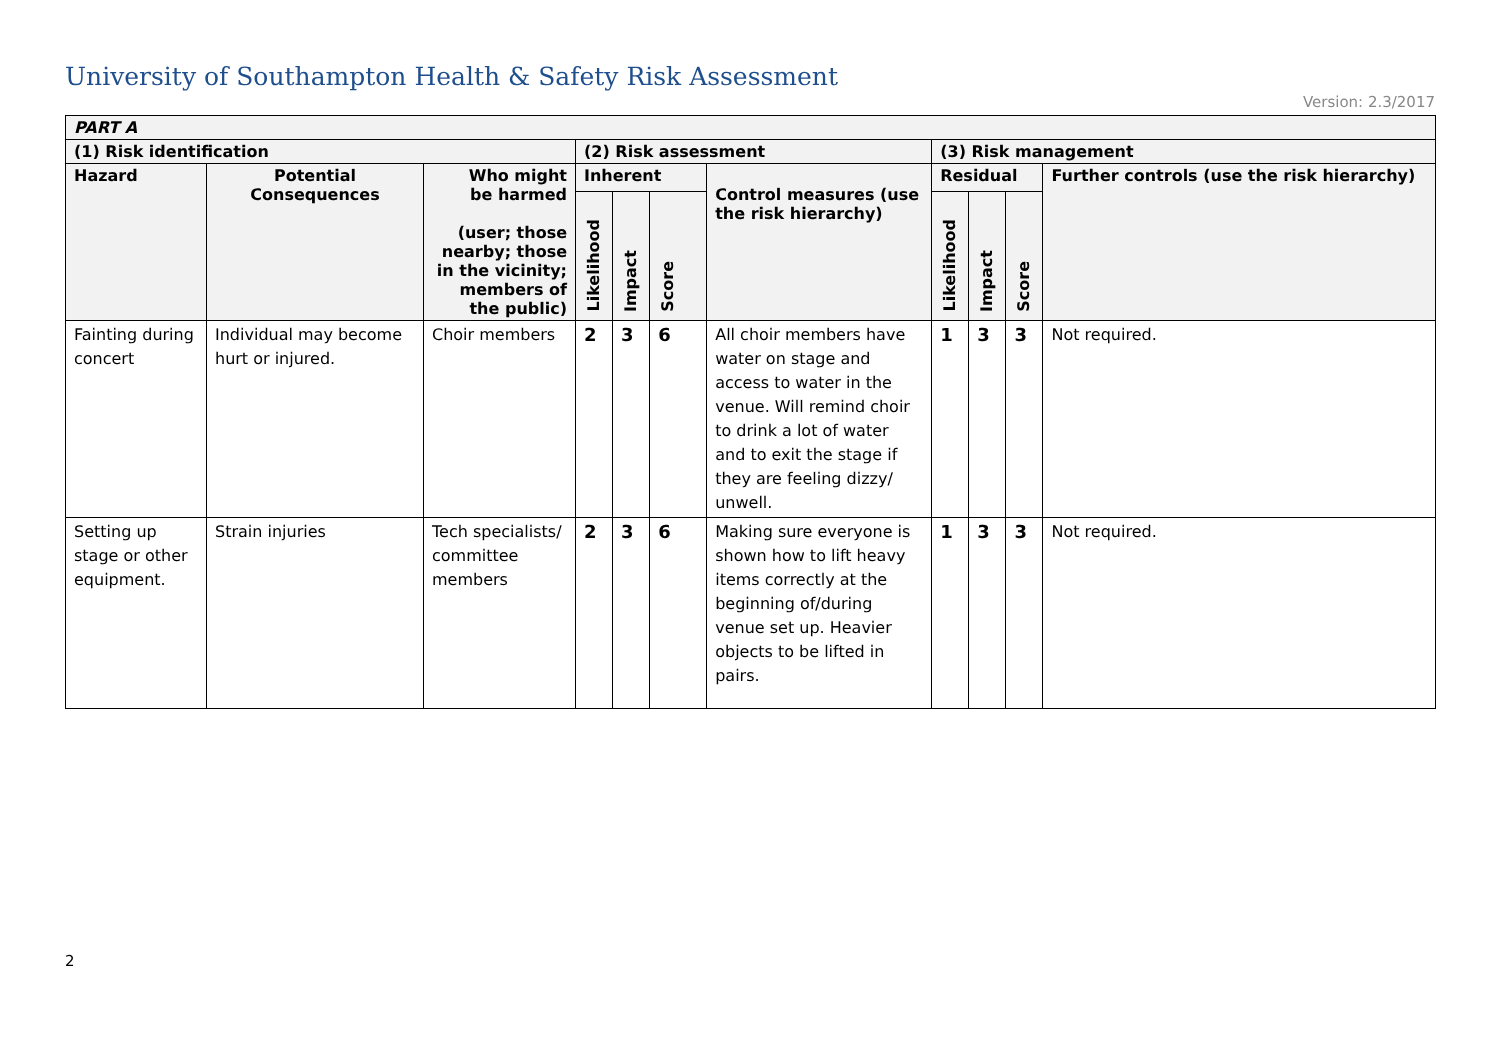University of Southampton Health & Safety Risk Assessment
Version: 2.3/2017
| PART A | | | | | | | | | | |
| --- | --- | --- | --- | --- | --- | --- | --- | --- | --- | --- |
| (1) Risk identification | | | (2) Risk assessment | | | | (3) Risk management | | | |
| Hazard | Potential Consequences | Who might be harmed (user; those nearby; those in the vicinity; members of the public) | Inherent | | | Control measures (use the risk hierarchy) | Residual | | | Further controls (use the risk hierarchy) |
| | | | Likelihood | Impact | Score | | Likelihood | Impact | Score | |
| Fainting during concert | Individual may become hurt or injured. | Choir members | 2 | 3 | 6 | All choir members have water on stage and access to water in the venue. Will remind choir to drink a lot of water and to exit the stage if they are feeling dizzy/ unwell. | 1 | 3 | 3 | Not required. |
| Setting up stage or other equipment. | Strain injuries | Tech specialists/ committee members | 2 | 3 | 6 | Making sure everyone is shown how to lift heavy items correctly at the beginning of/during venue set up. Heavier objects to be lifted in pairs. | 1 | 3 | 3 | Not required. |
2